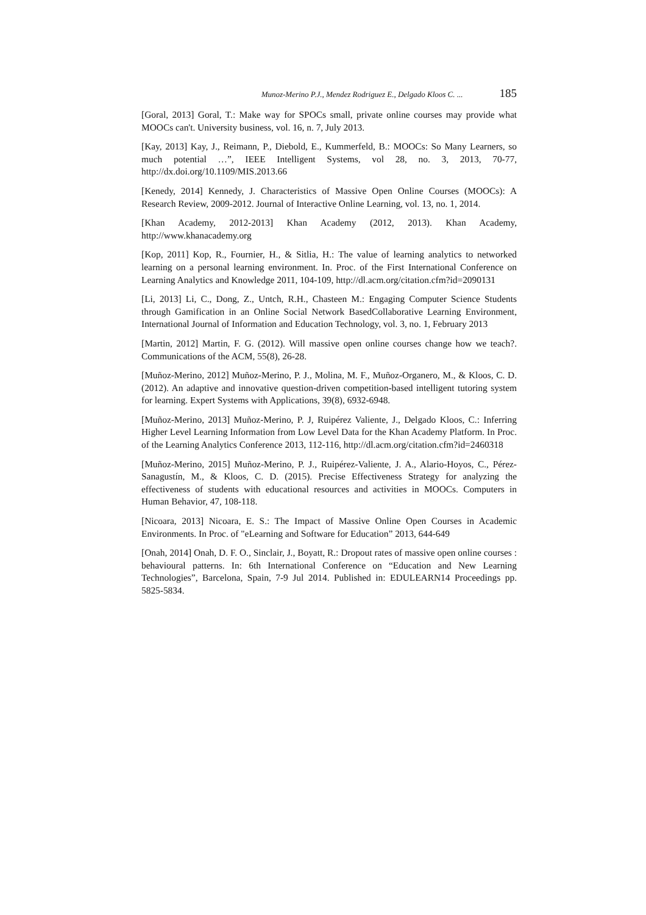Munoz-Merino P.J., Mendez Rodriguez E., Delgado Kloos C. ... 185
[Goral, 2013] Goral, T.: Make way for SPOCs small, private online courses may provide what MOOCs can't. University business, vol. 16, n. 7, July 2013.
[Kay, 2013] Kay, J., Reimann, P., Diebold, E., Kummerfeld, B.: MOOCs: So Many Learners, so much potential …”, IEEE Intelligent Systems, vol 28, no. 3, 2013, 70-77, http://dx.doi.org/10.1109/MIS.2013.66
[Kenedy, 2014] Kennedy, J. Characteristics of Massive Open Online Courses (MOOCs): A Research Review, 2009-2012. Journal of Interactive Online Learning, vol. 13, no. 1, 2014.
[Khan Academy, 2012-2013] Khan Academy (2012, 2013). Khan Academy, http://www.khanacademy.org
[Kop, 2011] Kop, R., Fournier, H., & Sitlia, H.: The value of learning analytics to networked learning on a personal learning environment. In. Proc. of the First International Conference on Learning Analytics and Knowledge 2011, 104-109, http://dl.acm.org/citation.cfm?id=2090131
[Li, 2013] Li, C., Dong, Z., Untch, R.H., Chasteen M.: Engaging Computer Science Students through Gamification in an Online Social Network BasedCollaborative Learning Environment, International Journal of Information and Education Technology, vol. 3, no. 1, February 2013
[Martin, 2012] Martin, F. G. (2012). Will massive open online courses change how we teach?. Communications of the ACM, 55(8), 26-28.
[Muñoz-Merino, 2012] Muñoz-Merino, P. J., Molina, M. F., Muñoz-Organero, M., & Kloos, C. D. (2012). An adaptive and innovative question-driven competition-based intelligent tutoring system for learning. Expert Systems with Applications, 39(8), 6932-6948.
[Muñoz-Merino, 2013] Muñoz-Merino, P. J, Ruipérez Valiente, J., Delgado Kloos, C.: Inferring Higher Level Learning Information from Low Level Data for the Khan Academy Platform. In Proc. of the Learning Analytics Conference 2013, 112-116, http://dl.acm.org/citation.cfm?id=2460318
[Muñoz-Merino, 2015] Muñoz-Merino, P. J., Ruipérez-Valiente, J. A., Alario-Hoyos, C., Pérez-Sanagustín, M., & Kloos, C. D. (2015). Precise Effectiveness Strategy for analyzing the effectiveness of students with educational resources and activities in MOOCs. Computers in Human Behavior, 47, 108-118.
[Nicoara, 2013] Nicoara, E. S.: The Impact of Massive Online Open Courses in Academic Environments. In Proc. of "eLearning and Software for Education” 2013, 644-649
[Onah, 2014] Onah, D. F. O., Sinclair, J., Boyatt, R.: Dropout rates of massive open online courses : behavioural patterns. In: 6th International Conference on “Education and New Learning Technologies”, Barcelona, Spain, 7-9 Jul 2014. Published in: EDULEARN14 Proceedings pp. 5825-5834.